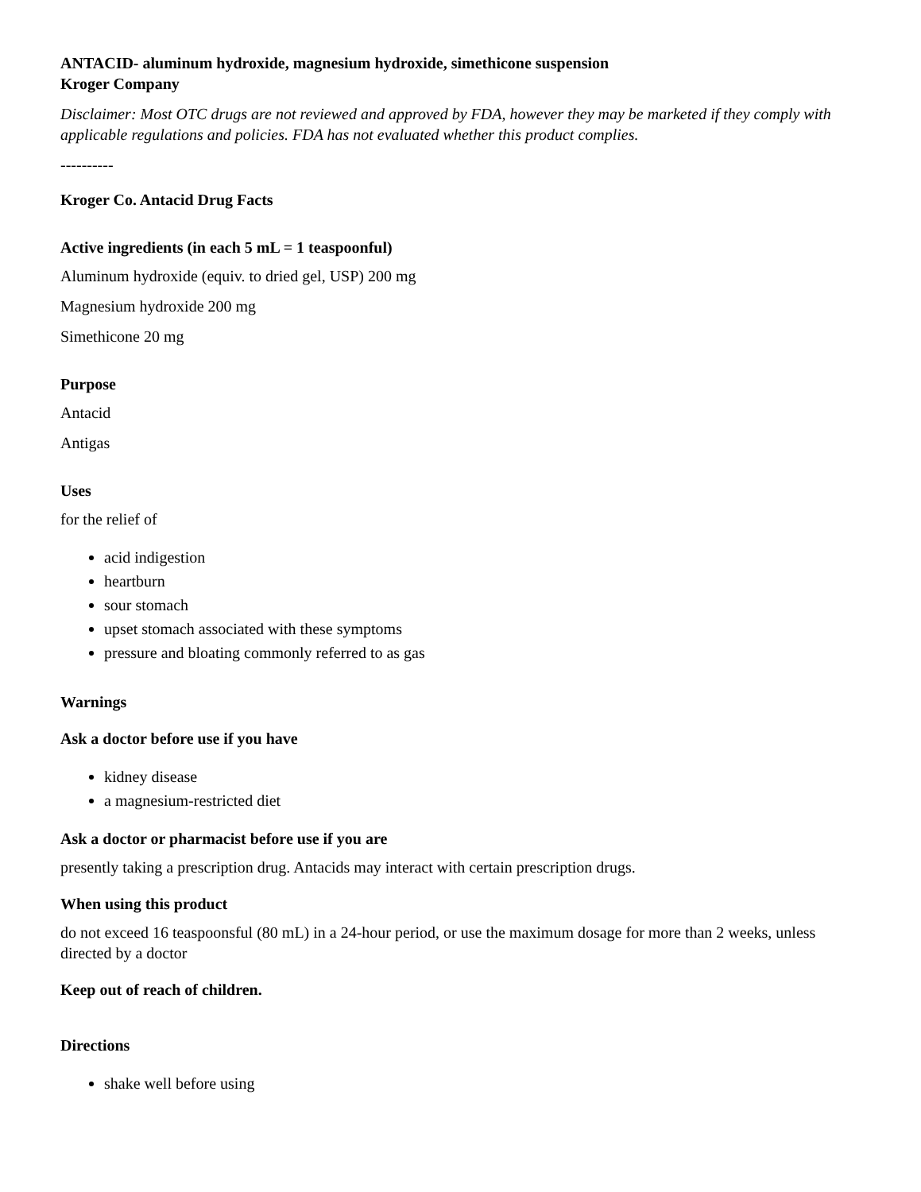ANTACID- aluminum hydroxide, magnesium hydroxide, simethicone suspension
Kroger Company
Disclaimer: Most OTC drugs are not reviewed and approved by FDA, however they may be marketed if they comply with applicable regulations and policies. FDA has not evaluated whether this product complies.
----------
Kroger Co. Antacid Drug Facts
Active ingredients (in each 5 mL = 1 teaspoonful)
Aluminum hydroxide (equiv. to dried gel, USP) 200 mg
Magnesium hydroxide 200 mg
Simethicone 20 mg
Purpose
Antacid
Antigas
Uses
for the relief of
acid indigestion
heartburn
sour stomach
upset stomach associated with these symptoms
pressure and bloating commonly referred to as gas
Warnings
Ask a doctor before use if you have
kidney disease
a magnesium-restricted diet
Ask a doctor or pharmacist before use if you are
presently taking a prescription drug. Antacids may interact with certain prescription drugs.
When using this product
do not exceed 16 teaspoonsful (80 mL) in a 24-hour period, or use the maximum dosage for more than 2 weeks, unless directed by a doctor
Keep out of reach of children.
Directions
shake well before using